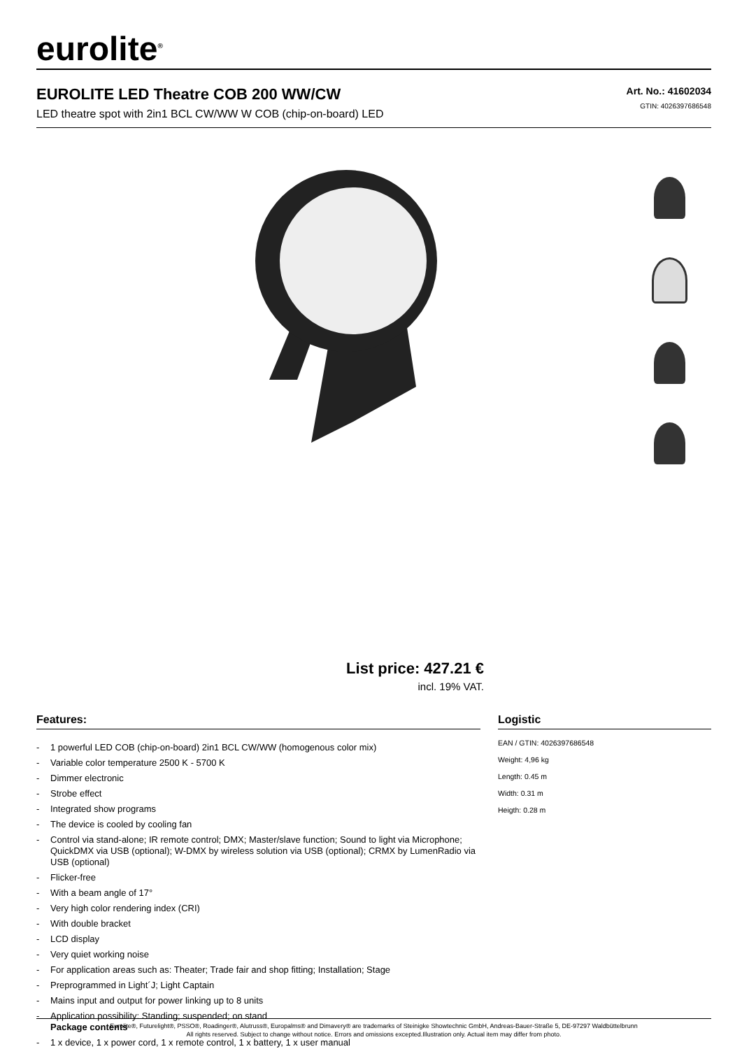eurolite<sup>®</sup>
EUROLITE LED Theatre COB 200 WW/CW
LED theatre spot with 2in1 BCL CW/WW W COB (chip-on-board) LED
Art. No.: 41602034
GTIN: 4026397686548
List price: 427.21 €
incl. 19% VAT.
Features:
- 1 powerful LED COB (chip-on-board) 2in1 BCL CW/WW (homogenous color mix)
- Variable color temperature 2500 K - 5700 K
- Dimmer electronic
- Strobe effect
- Integrated show programs
- The device is cooled by cooling fan
- Control via stand-alone; IR remote control; DMX; Master/slave function; Sound to light via Microphone; QuickDMX via USB (optional); W-DMX by wireless solution via USB (optional); CRMX by LumenRadio via USB (optional)
- Flicker-free
- With a beam angle of 17°
- Very high color rendering index (CRI)
- With double bracket
- LCD display
- Very quiet working noise
- For application areas such as: Theater; Trade fair and shop fitting; Installation; Stage
- Preprogrammed in Light´J; Light Captain
- Mains input and output for power linking up to 8 units
- Application possibility: Standing; suspended; on stand
Package contents
- 1 x device, 1 x power cord, 1 x remote control, 1 x battery, 1 x user manual
Logistic
EAN / GTIN: 4026397686548
Weight: 4,96 kg
Length: 0.45 m
Width: 0.31 m
Heigth: 0.28 m
Eurolite®, Futurelight®, PSSO®, Roadinger®, Alutruss®, Europalms® and Dimavery® are trademarks of Steinigke Showtechnic GmbH, Andreas-Bauer-Straße 5, DE-97297 Waldbüttelbrunn
All rights reserved. Subject to change without notice. Errors and omissions excepted.Illustration only. Actual item may differ from photo.